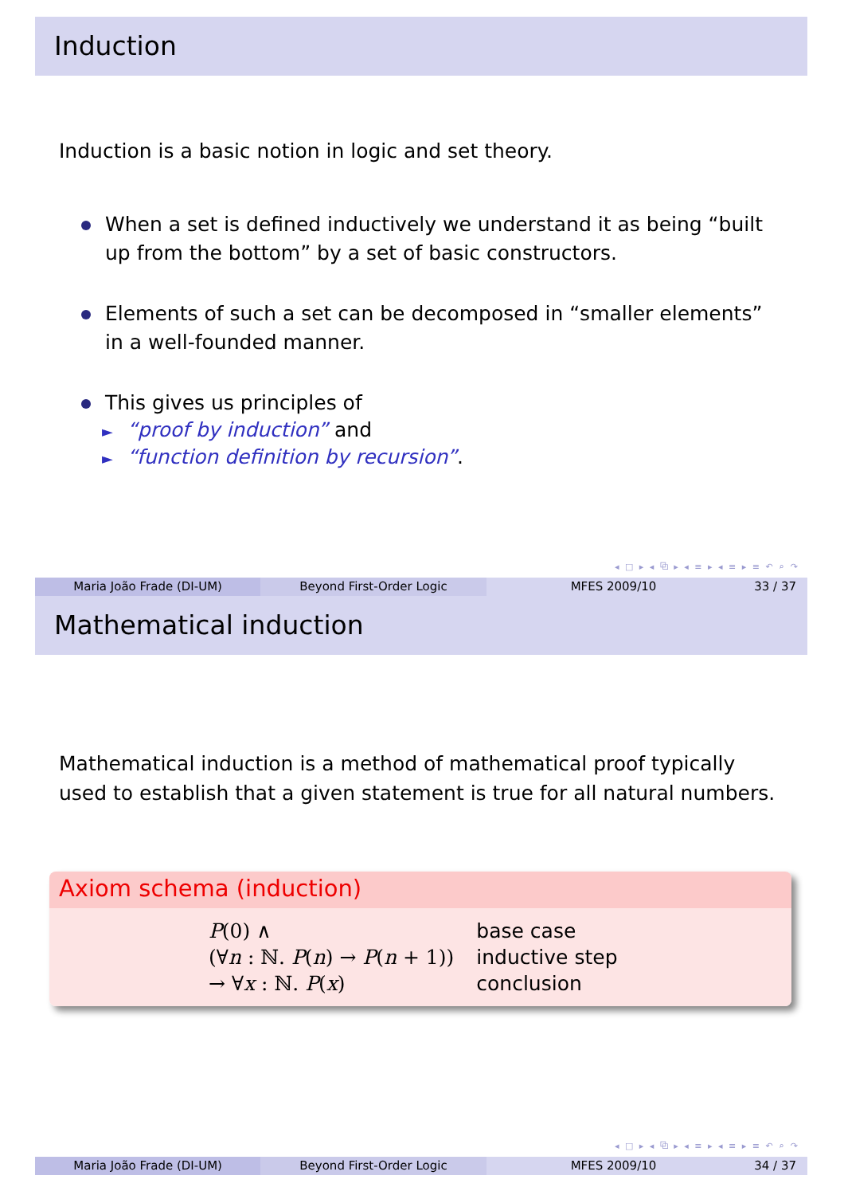Induction
Induction is a basic notion in logic and set theory.
When a set is defined inductively we understand it as being “built up from the bottom” by a set of basic constructors.
Elements of such a set can be decomposed in “smaller elements” in a well-founded manner.
This gives us principles of
► “proof by induction” and
► “function definition by recursion”.
◂ □ ▸ ◂ ⧉ ▸ ◂ ≡ ▸ ◂ ≡ ▸ ≡ ↶ ⌕ ↷
Maria João Frade (DI-UM) Beyond First-Order Logic MFES 2009/10 33 / 37
Mathematical induction
Mathematical induction is a method of mathematical proof typically used to establish that a given statement is true for all natural numbers.
Axiom schema (induction)
| P (0) ∧ | base case |
| (∀ n : ℕ. P ( n ) → P ( n + 1)) | inductive step |
| → ∀ x : ℕ. P ( x ) | conclusion |
◂ □ ▸ ◂ ⧉ ▸ ◂ ≡ ▸ ◂ ≡ ▸ ≡ ↶ ⌕ ↷
Maria João Frade (DI-UM) Beyond First-Order Logic MFES 2009/10 34 / 37